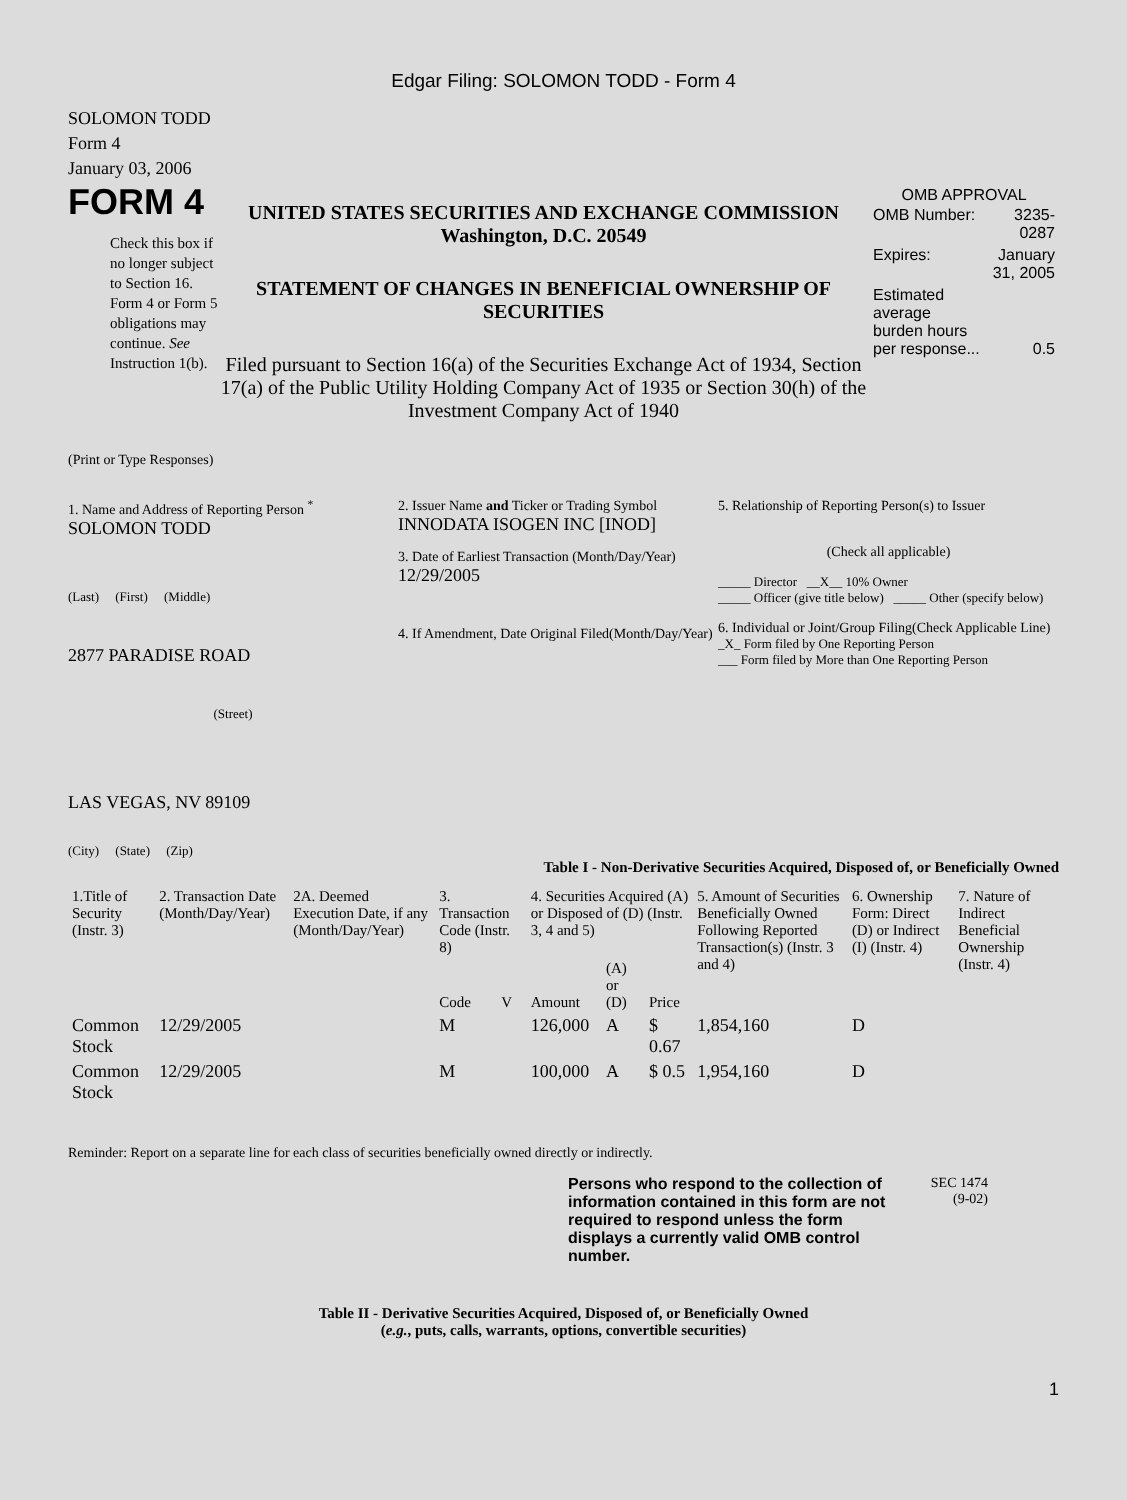Edgar Filing: SOLOMON TODD - Form 4
SOLOMON TODD
Form 4
January 03, 2006
FORM 4
Check this box if no longer subject to Section 16. Form 4 or Form 5 obligations may continue. See Instruction 1(b).
UNITED STATES SECURITIES AND EXCHANGE COMMISSION
Washington, D.C. 20549
STATEMENT OF CHANGES IN BENEFICIAL OWNERSHIP OF SECURITIES
Filed pursuant to Section 16(a) of the Securities Exchange Act of 1934, Section 17(a) of the Public Utility Holding Company Act of 1935 or Section 30(h) of the Investment Company Act of 1940
OMB APPROVAL
| OMB Number: | 3235-0287 |
| Expires: | January 31, 2005 |
| Estimated average burden hours per response... | 0.5 |
(Print or Type Responses)
1. Name and Address of Reporting Person <sup>*</sup>
SOLOMON TODD
(Last) (First) (Middle)
2877 PARADISE ROAD
(Street)
LAS VEGAS, NV 89109
(City) (State) (Zip)
2. Issuer Name and Ticker or Trading Symbol
INNODATA ISOGEN INC [INOD]
3. Date of Earliest Transaction (Month/Day/Year)
12/29/2005
4. If Amendment, Date Original Filed(Month/Day/Year)
5. Relationship of Reporting Person(s) to Issuer
(Check all applicable)
_____ Director __X__ 10% Owner
_____ Officer (give title below) _____ Other (specify below)
6. Individual or Joint/Group Filing(Check Applicable Line)
_X_ Form filed by One Reporting Person
___ Form filed by More than One Reporting Person
Table I - Non-Derivative Securities Acquired, Disposed of, or Beneficially Owned
| 1.Title of Security (Instr. 3) | 2. Transaction Date (Month/Day/Year) | 2A. Deemed Execution Date, if any (Month/Day/Year) | 3. Transaction Code (Instr. 8) | | 4. Securities Acquired (A) or Disposed of (D) (Instr. 3, 4 and 5) | | | 5. Amount of Securities Beneficially Owned Following Reported Transaction(s) (Instr. 3 and 4) | 6. Ownership Form: Direct (D) or Indirect (I) (Instr. 4) | 7. Nature of Indirect Beneficial Ownership (Instr. 4) |
| --- | --- | --- | --- | --- | --- | --- | --- | --- | --- | --- |
| | | | Code | V | Amount | (A) or (D) | Price | | | |
| Common Stock | 12/29/2005 | | M | | 126,000 | A | $ 0.67 | 1,854,160 | D | |
| Common Stock | 12/29/2005 | | M | | 100,000 | A | $ 0.5 | 1,954,160 | D | |
Reminder: Report on a separate line for each class of securities beneficially owned directly or indirectly.
Persons who respond to the collection of information contained in this form are not required to respond unless the form displays a currently valid OMB control number.
SEC 1474
(9-02)
Table II - Derivative Securities Acquired, Disposed of, or Beneficially Owned
(e.g., puts, calls, warrants, options, convertible securities)
1